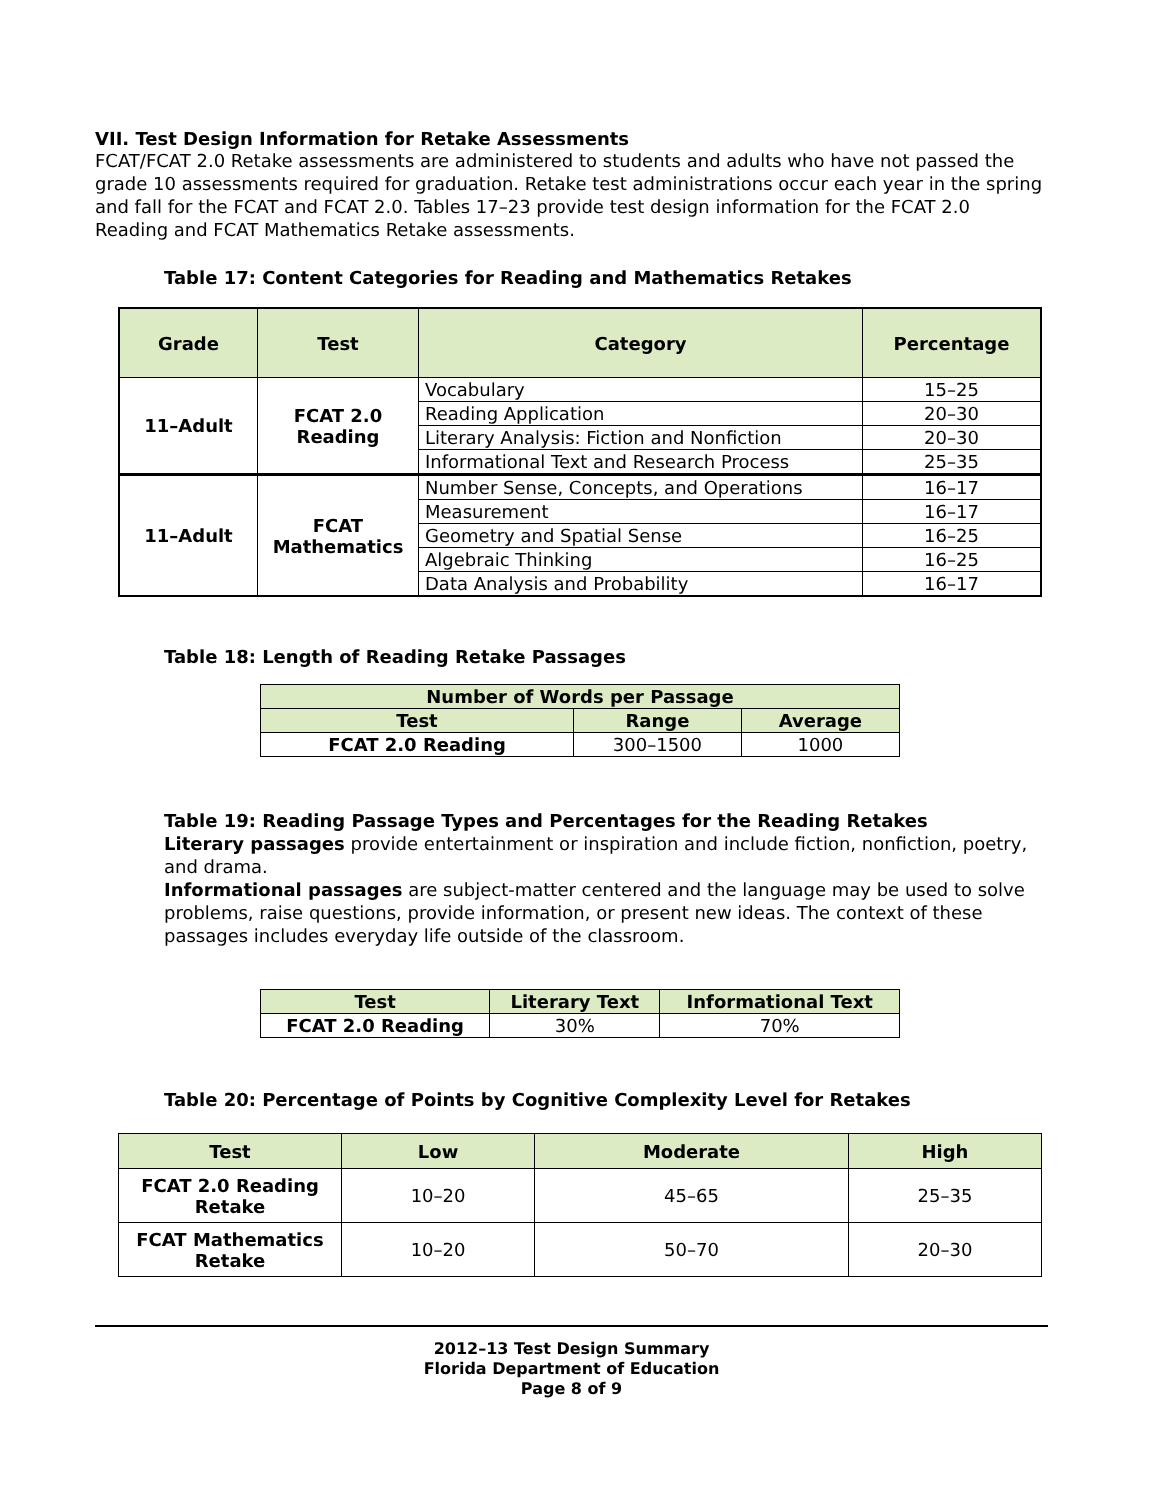VII. Test Design Information for Retake Assessments
FCAT/FCAT 2.0 Retake assessments are administered to students and adults who have not passed the grade 10 assessments required for graduation. Retake test administrations occur each year in the spring and fall for the FCAT and FCAT 2.0. Tables 17–23 provide test design information for the FCAT 2.0 Reading and FCAT Mathematics Retake assessments.
Table 17: Content Categories for Reading and Mathematics Retakes
| Grade | Test | Category | Percentage |
| --- | --- | --- | --- |
| 11–Adult | FCAT 2.0 Reading | Vocabulary | 15–25 |
| | | Reading Application | 20–30 |
| | | Literary Analysis: Fiction and Nonfiction | 20–30 |
| | | Informational Text and Research Process | 25–35 |
| 11–Adult | FCAT Mathematics | Number Sense, Concepts, and Operations | 16–17 |
| | | Measurement | 16–17 |
| | | Geometry and Spatial Sense | 16–25 |
| | | Algebraic Thinking | 16–25 |
| | | Data Analysis and Probability | 16–17 |
Table 18: Length of Reading Retake Passages
| Number of Words per Passage | | |
| --- | --- | --- |
| Test | Range | Average |
| FCAT 2.0 Reading | 300–1500 | 1000 |
Table 19: Reading Passage Types and Percentages for the Reading Retakes
Literary passages provide entertainment or inspiration and include fiction, nonfiction, poetry, and drama.
Informational passages are subject-matter centered and the language may be used to solve problems, raise questions, provide information, or present new ideas. The context of these passages includes everyday life outside of the classroom.
| Test | Literary Text | Informational Text |
| --- | --- | --- |
| FCAT 2.0 Reading | 30% | 70% |
Table 20: Percentage of Points by Cognitive Complexity Level for Retakes
| Test | Low | Moderate | High |
| --- | --- | --- | --- |
| FCAT 2.0 Reading Retake | 10–20 | 45–65 | 25–35 |
| FCAT Mathematics Retake | 10–20 | 50–70 | 20–30 |
2012–13 Test Design Summary
Florida Department of Education
Page 8 of 9